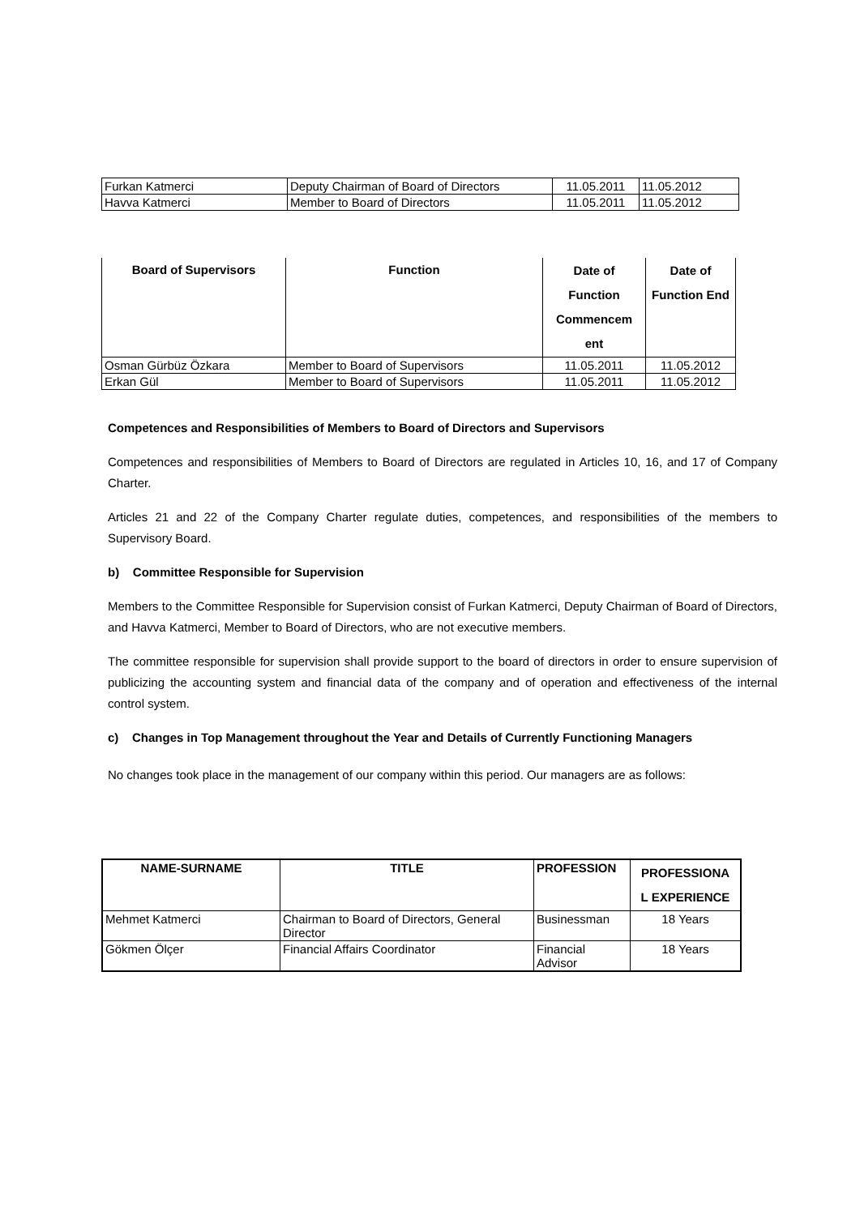| Furkan Katmerci | Deputy Chairman of Board of Directors | 11.05.2011 | 11.05.2012 |
| Havva Katmerci | Member to Board of Directors | 11.05.2011 | 11.05.2012 |
| Board of Supervisors | Function | Date of Function Commencem ent | Date of Function End |
| --- | --- | --- | --- |
| Osman Gürbüz Özkara | Member to Board of Supervisors | 11.05.2011 | 11.05.2012 |
| Erkan Gül | Member to Board of Supervisors | 11.05.2011 | 11.05.2012 |
Competences and Responsibilities of Members to Board of Directors and Supervisors
Competences and responsibilities of Members to Board of Directors are regulated in Articles 10, 16, and 17 of Company Charter.
Articles 21 and 22 of the Company Charter regulate duties, competences, and responsibilities of the members to Supervisory Board.
b) Committee Responsible for Supervision
Members to the Committee Responsible for Supervision consist of Furkan Katmerci, Deputy Chairman of Board of Directors, and Havva Katmerci, Member to Board of Directors, who are not executive members.
The committee responsible for supervision shall provide support to the board of directors in order to ensure supervision of publicizing the accounting system and financial data of the company and of operation and effectiveness of the internal control system.
c) Changes in Top Management throughout the Year and Details of Currently Functioning Managers
No changes took place in the management of our company within this period. Our managers are as follows:
| NAME-SURNAME | TITLE | PROFESSION | PROFESSIONA L EXPERIENCE |
| --- | --- | --- | --- |
| Mehmet Katmerci | Chairman to Board of Directors, General Director | Businessman | 18 Years |
| Gökmen Ölçer | Financial Affairs Coordinator | Financial Advisor | 18 Years |